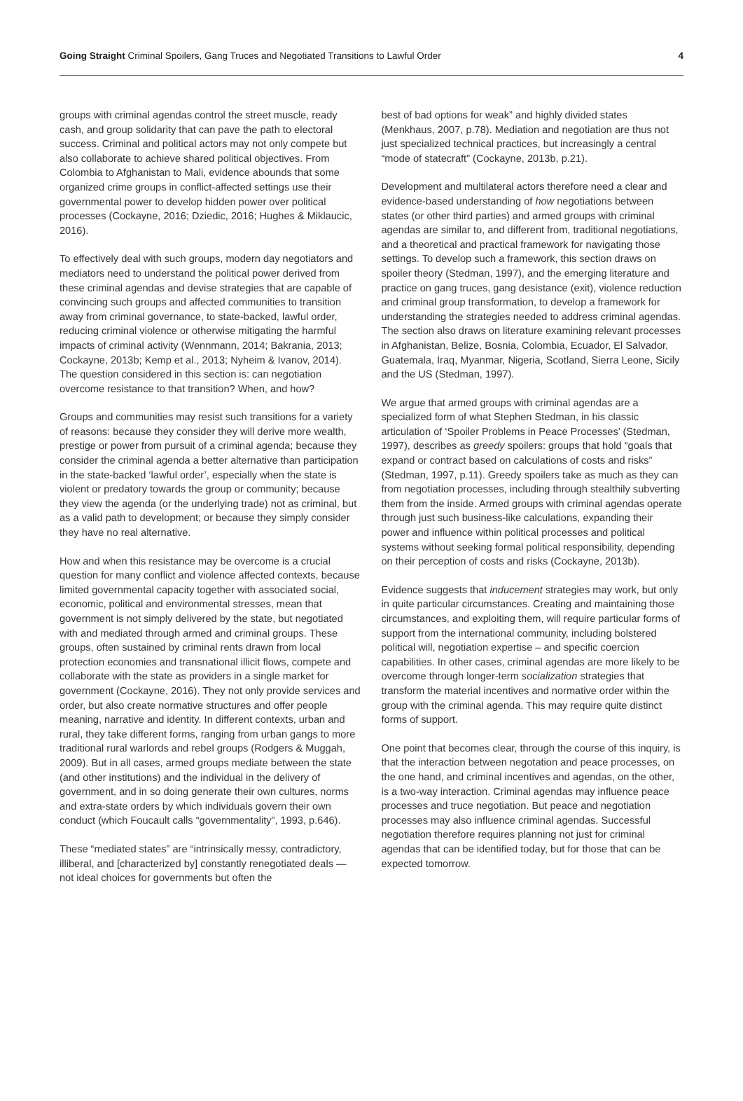Going Straight Criminal Spoilers, Gang Truces and Negotiated Transitions to Lawful Order 4
groups with criminal agendas control the street muscle, ready cash, and group solidarity that can pave the path to electoral success. Criminal and political actors may not only compete but also collaborate to achieve shared political objectives. From Colombia to Afghanistan to Mali, evidence abounds that some organized crime groups in conflict-affected settings use their governmental power to develop hidden power over political processes (Cockayne, 2016; Dziedic, 2016; Hughes & Miklaucic, 2016).
To effectively deal with such groups, modern day negotiators and mediators need to understand the political power derived from these criminal agendas and devise strategies that are capable of convincing such groups and affected communities to transition away from criminal governance, to state-backed, lawful order, reducing criminal violence or otherwise mitigating the harmful impacts of criminal activity (Wennmann, 2014; Bakrania, 2013; Cockayne, 2013b; Kemp et al., 2013; Nyheim & Ivanov, 2014). The question considered in this section is: can negotiation overcome resistance to that transition? When, and how?
Groups and communities may resist such transitions for a variety of reasons: because they consider they will derive more wealth, prestige or power from pursuit of a criminal agenda; because they consider the criminal agenda a better alternative than participation in the state-backed ‘lawful order’, especially when the state is violent or predatory towards the group or community; because they view the agenda (or the underlying trade) not as criminal, but as a valid path to development; or because they simply consider they have no real alternative.
How and when this resistance may be overcome is a crucial question for many conflict and violence affected contexts, because limited governmental capacity together with associated social, economic, political and environmental stresses, mean that government is not simply delivered by the state, but negotiated with and mediated through armed and criminal groups. These groups, often sustained by criminal rents drawn from local protection economies and transnational illicit flows, compete and collaborate with the state as providers in a single market for government (Cockayne, 2016). They not only provide services and order, but also create normative structures and offer people meaning, narrative and identity. In different contexts, urban and rural, they take different forms, ranging from urban gangs to more traditional rural warlords and rebel groups (Rodgers & Muggah, 2009). But in all cases, armed groups mediate between the state (and other institutions) and the individual in the delivery of government, and in so doing generate their own cultures, norms and extra-state orders by which individuals govern their own conduct (which Foucault calls “governmentality”, 1993, p.646).
These “mediated states” are “intrinsically messy, contradictory, illiberal, and [characterized by] constantly renegotiated deals — not ideal choices for governments but often the
best of bad options for weak” and highly divided states (Menkhaus, 2007, p.78). Mediation and negotiation are thus not just specialized technical practices, but increasingly a central “mode of statecraft” (Cockayne, 2013b, p.21).
Development and multilateral actors therefore need a clear and evidence-based understanding of how negotiations between states (or other third parties) and armed groups with criminal agendas are similar to, and different from, traditional negotiations, and a theoretical and practical framework for navigating those settings. To develop such a framework, this section draws on spoiler theory (Stedman, 1997), and the emerging literature and practice on gang truces, gang desistance (exit), violence reduction and criminal group transformation, to develop a framework for understanding the strategies needed to address criminal agendas. The section also draws on literature examining relevant processes in Afghanistan, Belize, Bosnia, Colombia, Ecuador, El Salvador, Guatemala, Iraq, Myanmar, Nigeria, Scotland, Sierra Leone, Sicily and the US (Stedman, 1997).
We argue that armed groups with criminal agendas are a specialized form of what Stephen Stedman, in his classic articulation of ‘Spoiler Problems in Peace Processes’ (Stedman, 1997), describes as greedy spoilers: groups that hold “goals that expand or contract based on calculations of costs and risks” (Stedman, 1997, p.11). Greedy spoilers take as much as they can from negotiation processes, including through stealthily subverting them from the inside. Armed groups with criminal agendas operate through just such business-like calculations, expanding their power and influence within political processes and political systems without seeking formal political responsibility, depending on their perception of costs and risks (Cockayne, 2013b).
Evidence suggests that inducement strategies may work, but only in quite particular circumstances. Creating and maintaining those circumstances, and exploiting them, will require particular forms of support from the international community, including bolstered political will, negotiation expertise – and specific coercion capabilities. In other cases, criminal agendas are more likely to be overcome through longer-term socialization strategies that transform the material incentives and normative order within the group with the criminal agenda. This may require quite distinct forms of support.
One point that becomes clear, through the course of this inquiry, is that the interaction between negotation and peace processes, on the one hand, and criminal incentives and agendas, on the other, is a two-way interaction. Criminal agendas may influence peace processes and truce negotiation. But peace and negotiation processes may also influence criminal agendas. Successful negotiation therefore requires planning not just for criminal agendas that can be identified today, but for those that can be expected tomorrow.